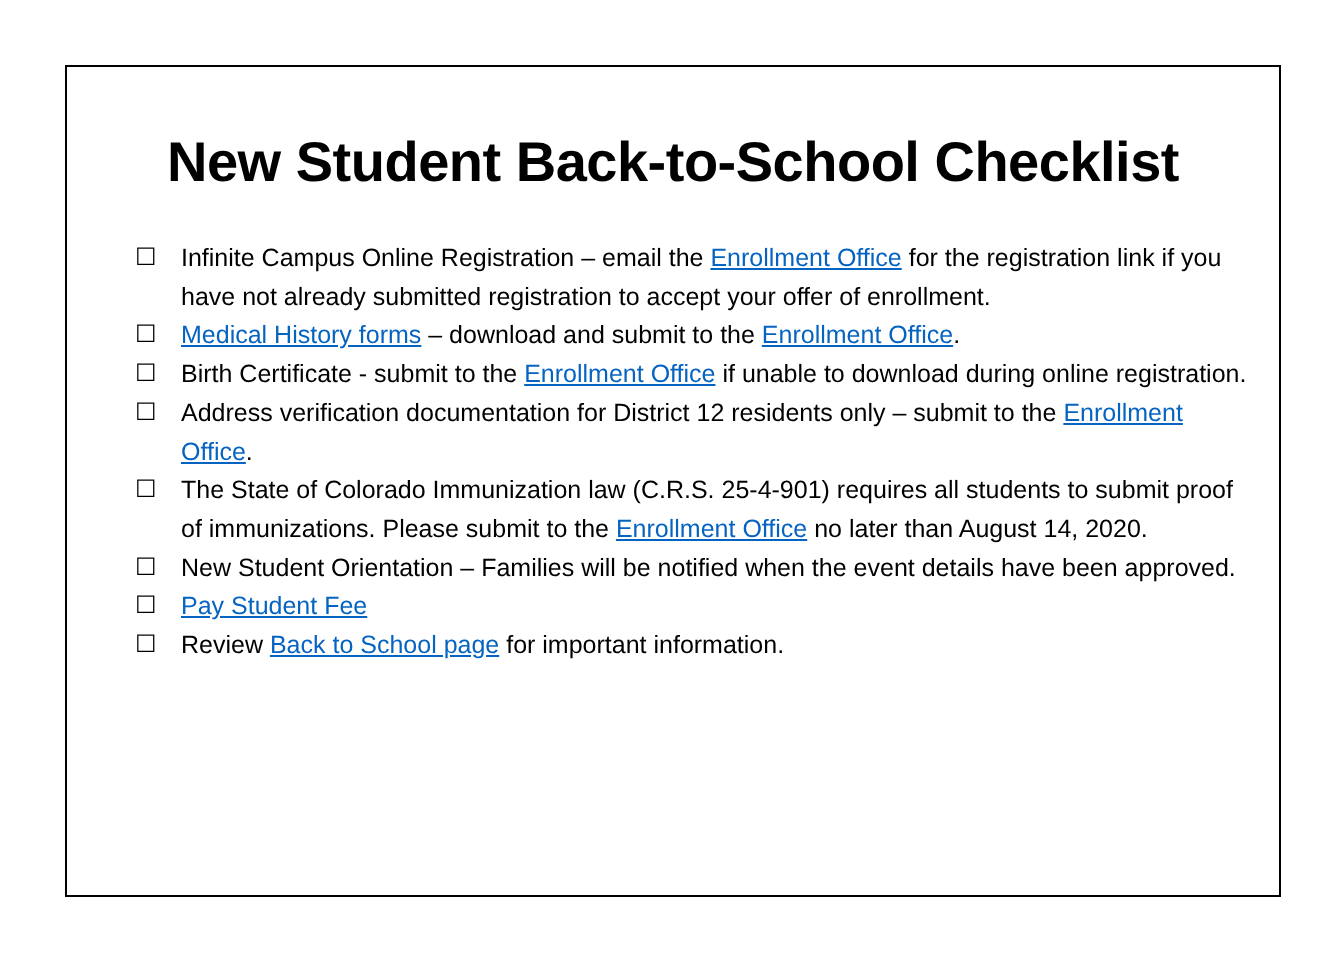New Student Back-to-School Checklist
☐ Infinite Campus Online Registration – email the Enrollment Office for the registration link if you have not already submitted registration to accept your offer of enrollment.
☐ Medical History forms – download and submit to the Enrollment Office.
☐ Birth Certificate - submit to the Enrollment Office if unable to download during online registration.
☐ Address verification documentation for District 12 residents only – submit to the Enrollment Office.
☐ The State of Colorado Immunization law (C.R.S. 25-4-901) requires all students to submit proof of immunizations. Please submit to the Enrollment Office no later than August 14, 2020.
☐ New Student Orientation – Families will be notified when the event details have been approved.
☐ Pay Student Fee
☐ Review Back to School page for important information.